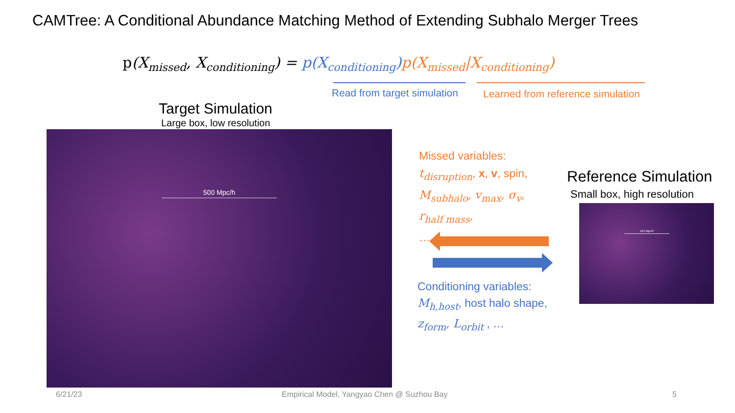CAMTree: A Conditional Abundance Matching Method of Extending Subhalo Merger Trees
p(X<sub>missed</sub>, X<sub>conditioning</sub>) = p(X<sub>conditioning</sub>) p(X<sub>missed</sub>|X<sub>conditioning</sub>)
Read from target simulation
Learned from reference simulation
Target Simulation
Large box, low resolution
500 Mpc/h
Missed variables:
t<sub>disruption</sub>, x, v, spin,
M<sub>subhalo</sub>, v<sub>max</sub>, σ<sub>v</sub>,
r<sub>half mass</sub>,
…
Conditioning variables:
M<sub>h,host</sub>, host halo shape,
z<sub>form</sub>, L<sub>orbit</sub> , …
Reference Simulation
Small box, high resolution
125 Mpc/h
6/21/23
Empirical Model, Yangyao Chen @ Suzhou Bay
5